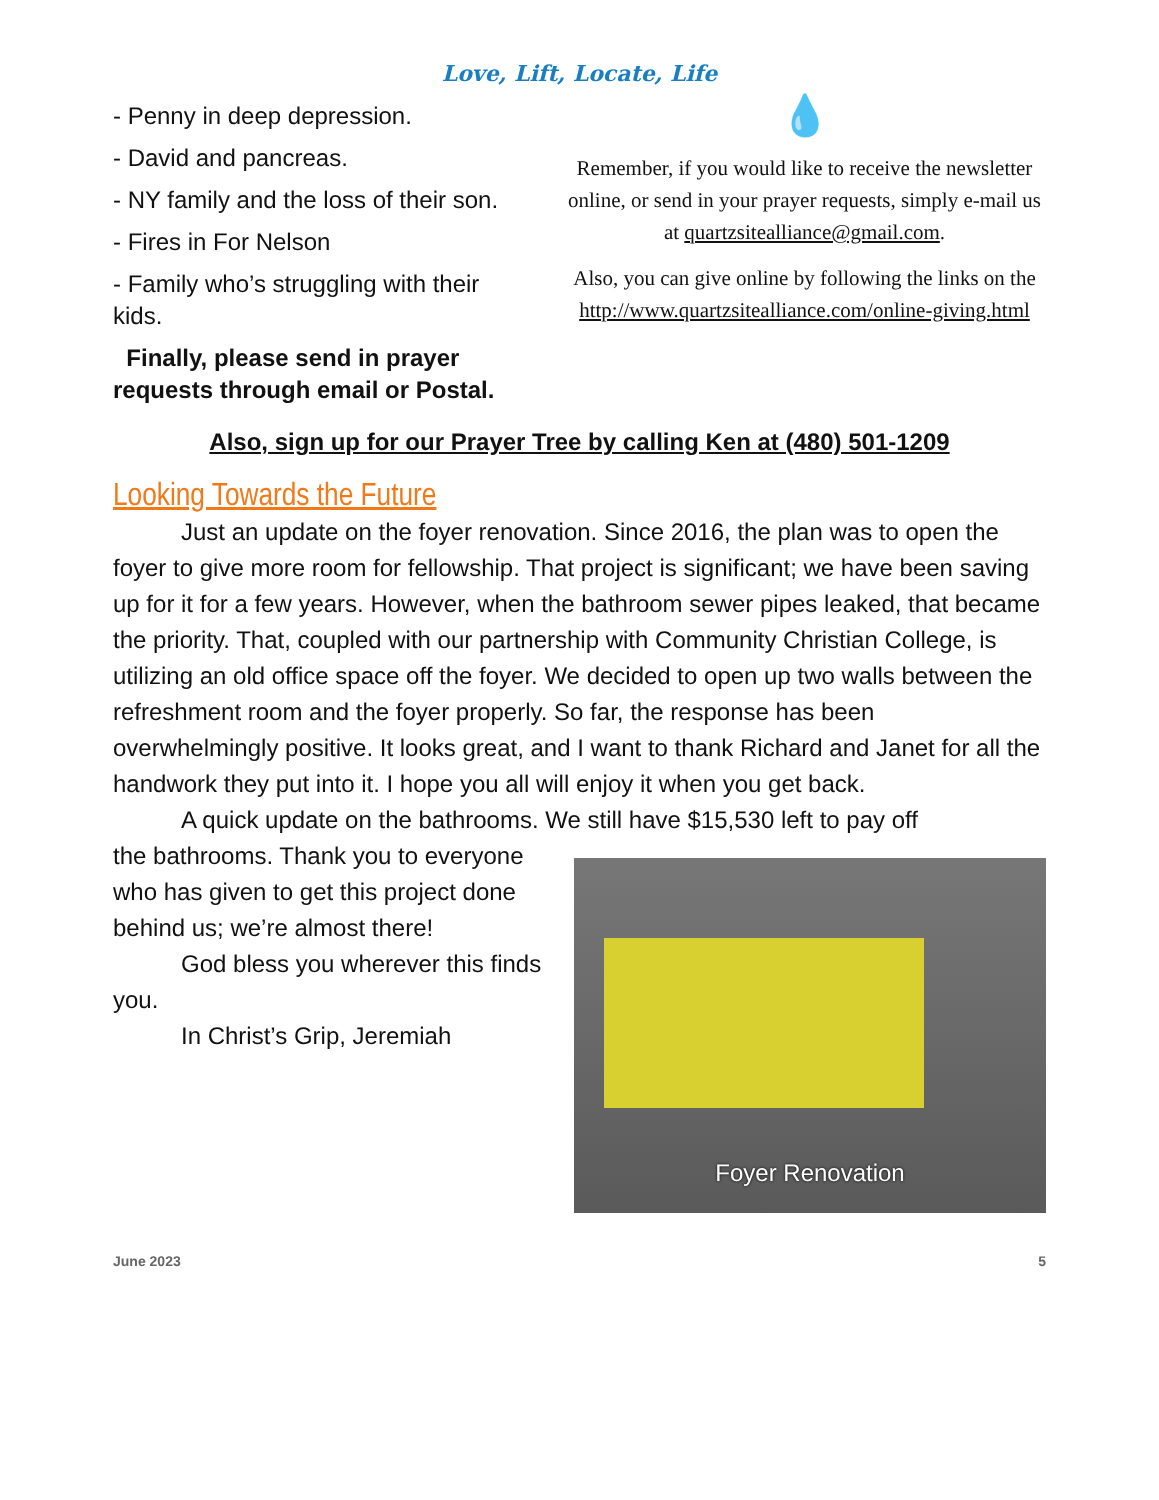Love, Lift, Locate, Life
- Penny in deep depression.
- David and pancreas.
- NY family and the loss of their son.
- Fires in For Nelson
- Family who’s struggling with their kids.
Finally, please send in prayer requests through email or Postal.
💧
Remember, if you would like to receive the newsletter online, or send in your prayer requests, simply e-mail us at quartzsitealliance@gmail.com.
Also, you can give online by following the links on the http://www.quartzsitealliance.com/online-giving.html
Also, sign up for our Prayer Tree by calling Ken at (480) 501-1209
Looking Towards the Future
Just an update on the foyer renovation. Since 2016, the plan was to open the foyer to give more room for fellowship. That project is significant; we have been saving up for it for a few years. However, when the bathroom sewer pipes leaked, that became the priority. That, coupled with our partnership with Community Christian College, is utilizing an old office space off the foyer. We decided to open up two walls between the refreshment room and the foyer properly. So far, the response has been overwhelmingly positive. It looks great, and I want to thank Richard and Janet for all the handwork they put into it. I hope you all will enjoy it when you get back.
A quick update on the bathrooms. We still have $15,530 left to pay off
the bathrooms. Thank you to everyone who has given to get this project done behind us; we’re almost there!
God bless you wherever this finds you.
In Christ’s Grip, Jeremiah
Foyer Renovation
June 2023 5